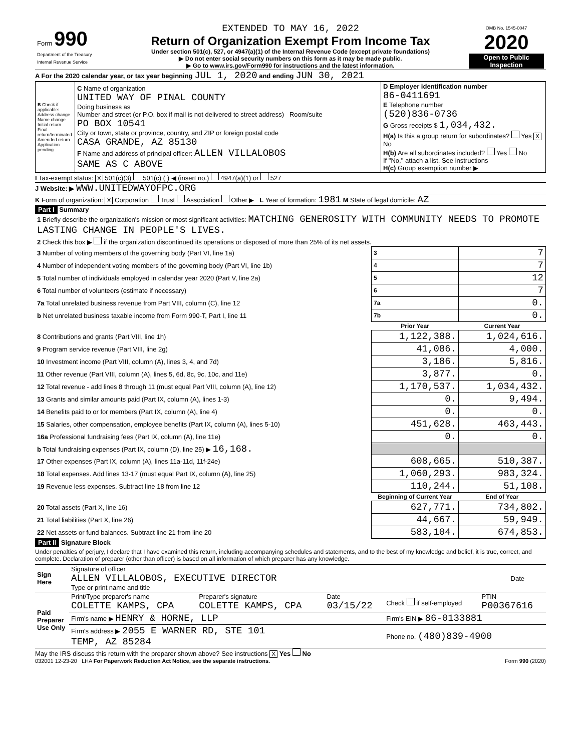| Form 990 Department of the Treasury Internal Revenue Service | EXTENDED TO MAY 16, 2022 Return of Organization Exempt From Income Tax Under section 501(c), 527, or 4947(a)(1) of the Internal Revenue Code (except private foundations) ▶ Do not enter social security numbers on this form as it may be made public. ▶ Go to www.irs.gov/Form990 for instructions and the latest information. | OMB No. 1545-0047 2020 Open to Public Inspection |
A For the 2020 calendar year, or tax year beginning JUL 1, 2020 and ending JUN 30, 2021
| B Check if applicable: Address change Name change Initial return Final return/terminated Amended return Application pending | C Name of organization UNITED WAY OF PINAL COUNTY Doing business as Number and street (or P.O. box if mail is not delivered to street address) Room/suite PO BOX 10541 City or town, state or province, country, and ZIP or foreign postal code CASA GRANDE, AZ 85130 F Name and address of principal officer: ALLEN VILLALOBOS SAME AS C ABOVE | D Employer identification number 86-0411691 E Telephone number (520)836-0736 G Gross receipts $ 1,034,432. H(a) Is this a group return for subordinates? Yes X No H(b) Are all subordinates included? Yes No If "No," attach a list. See instructions H(c) Group exemption number ▶ |
I Tax-exempt status: X 501(c)(3) 501(c) ( ) ◀ (insert no.) 4947(a)(1) or 527
J Website: ▶ WWW.UNITEDWAYOFPC.ORG
K Form of organization: X Corporation Trust Association Other ▶ L Year of formation: 1981 M State of legal domicile: AZ
Part I Summary
| 1 Briefly describe the organization's mission or most significant activities: MATCHING GENEROSITY WITH COMMUNITY NEEDS TO PROMOTE LASTING CHANGE IN PEOPLE'S LIVES. | | |
| 2 Check this box ▶ if the organization discontinued its operations or disposed of more than 25% of its net assets. | | |
| 3 Number of voting members of the governing body (Part VI, line 1a) | 3 | 7 |
| 4 Number of independent voting members of the governing body (Part VI, line 1b) | 4 | 7 |
| 5 Total number of individuals employed in calendar year 2020 (Part V, line 2a) | 5 | 12 |
| 6 Total number of volunteers (estimate if necessary) | 6 | 7 |
| 7a Total unrelated business revenue from Part VIII, column (C), line 12 | 7a | 0. |
| b Net unrelated business taxable income from Form 990-T, Part I, line 11 | 7b | 0. |
| | Prior Year | Current Year |
| 8 Contributions and grants (Part VIII, line 1h) | 1,122,388. | 1,024,616. |
| 9 Program service revenue (Part VIII, line 2g) | 41,086. | 4,000. |
| 10 Investment income (Part VIII, column (A), lines 3, 4, and 7d) | 3,186. | 5,816. |
| 11 Other revenue (Part VIII, column (A), lines 5, 6d, 8c, 9c, 10c, and 11e) | 3,877. | 0. |
| 12 Total revenue - add lines 8 through 11 (must equal Part VIII, column (A), line 12) | 1,170,537. | 1,034,432. |
| 13 Grants and similar amounts paid (Part IX, column (A), lines 1-3) | 0. | 9,494. |
| 14 Benefits paid to or for members (Part IX, column (A), line 4) | 0. | 0. |
| 15 Salaries, other compensation, employee benefits (Part IX, column (A), lines 5-10) | 451,628. | 463,443. |
| 16a Professional fundraising fees (Part IX, column (A), line 11e) | 0. | 0. |
| b Total fundraising expenses (Part IX, column (D), line 25) ▶ 16,168. | | |
| 17 Other expenses (Part IX, column (A), lines 11a-11d, 11f-24e) | 608,665. | 510,387. |
| 18 Total expenses. Add lines 13-17 (must equal Part IX, column (A), line 25) | 1,060,293. | 983,324. |
| 19 Revenue less expenses. Subtract line 18 from line 12 | 110,244. | 51,108. |
| | Beginning of Current Year | End of Year |
| 20 Total assets (Part X, line 16) | 627,771. | 734,802. |
| 21 Total liabilities (Part X, line 26) | 44,667. | 59,949. |
| 22 Net assets or fund balances. Subtract line 21 from line 20 | 583,104. | 674,853. |
Part II Signature Block
Under penalties of perjury, I declare that I have examined this return, including accompanying schedules and statements, and to the best of my knowledge and belief, it is true, correct, and complete. Declaration of preparer (other than officer) is based on all information of which preparer has any knowledge.
| Sign Here | Signature of officer ALLEN VILLALOBOS, EXECUTIVE DIRECTOR Type or print name and title | Date |
| Paid Preparer Use Only | Print/Type preparer's name COLETTE KAMPS, CPA | Preparer's signature COLETTE KAMPS, CPA | Date 03/15/22 | Check if self-employed | PTIN P00367616 |
| | Firm's name ▶ HENRY & HORNE, LLP | | | Firm's EIN ▶ 86-0133881 | |
| | Firm's address ▶ 2055 E WARNER RD, STE 101 TEMP, AZ 85284 | | | Phone no. (480)839-4900 | |
May the IRS discuss this return with the preparer shown above? See instructions X Yes No
032001 12-23-20 LHA For Paperwork Reduction Act Notice, see the separate instructions. Form 990 (2020)